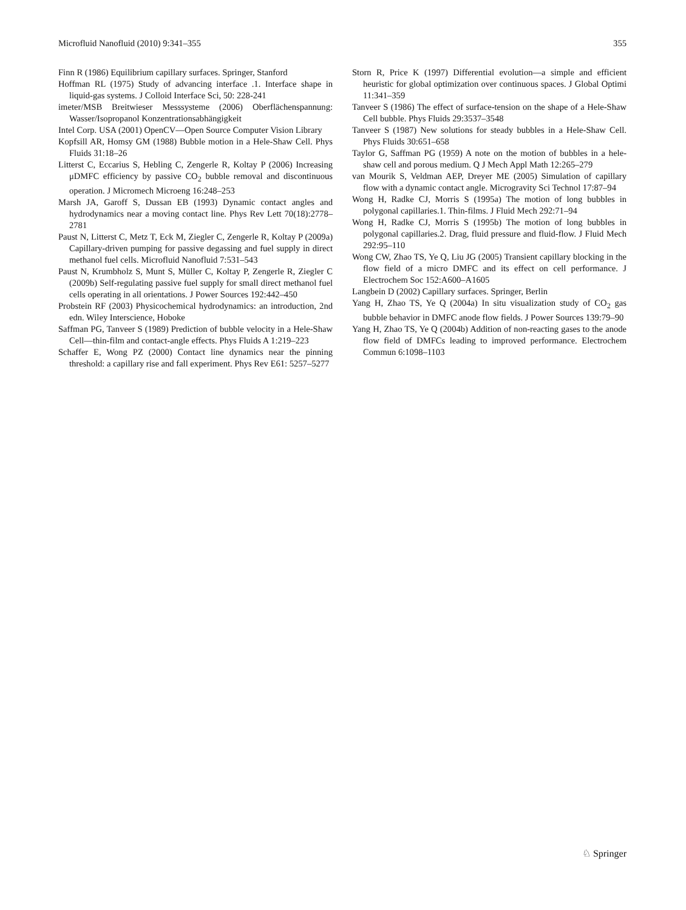Microfluid Nanofluid (2010) 9:341–355 355
Finn R (1986) Equilibrium capillary surfaces. Springer, Stanford
Hoffman RL (1975) Study of advancing interface .1. Interface shape in liquid-gas systems. J Colloid Interface Sci, 50: 228-241
imeter/MSB Breitwieser Messsysteme (2006) Oberflächenspannung: Wasser/Isopropanol Konzentrationsabhängigkeit
Intel Corp. USA (2001) OpenCV—Open Source Computer Vision Library
Kopfsill AR, Homsy GM (1988) Bubble motion in a Hele-Shaw Cell. Phys Fluids 31:18–26
Litterst C, Eccarius S, Hebling C, Zengerle R, Koltay P (2006) Increasing μDMFC efficiency by passive CO<sub>2</sub> bubble removal and discontinuous operation. J Micromech Microeng 16:248–253
Marsh JA, Garoff S, Dussan EB (1993) Dynamic contact angles and hydrodynamics near a moving contact line. Phys Rev Lett 70(18):2778–2781
Paust N, Litterst C, Metz T, Eck M, Ziegler C, Zengerle R, Koltay P (2009a) Capillary-driven pumping for passive degassing and fuel supply in direct methanol fuel cells. Microfluid Nanofluid 7:531–543
Paust N, Krumbholz S, Munt S, Müller C, Koltay P, Zengerle R, Ziegler C (2009b) Self-regulating passive fuel supply for small direct methanol fuel cells operating in all orientations. J Power Sources 192:442–450
Probstein RF (2003) Physicochemical hydrodynamics: an introduction, 2nd edn. Wiley Interscience, Hoboke
Saffman PG, Tanveer S (1989) Prediction of bubble velocity in a Hele-Shaw Cell—thin-film and contact-angle effects. Phys Fluids A 1:219–223
Schaffer E, Wong PZ (2000) Contact line dynamics near the pinning threshold: a capillary rise and fall experiment. Phys Rev E61: 5257–5277
Storn R, Price K (1997) Differential evolution—a simple and efficient heuristic for global optimization over continuous spaces. J Global Optimi 11:341–359
Tanveer S (1986) The effect of surface-tension on the shape of a Hele-Shaw Cell bubble. Phys Fluids 29:3537–3548
Tanveer S (1987) New solutions for steady bubbles in a Hele-Shaw Cell. Phys Fluids 30:651–658
Taylor G, Saffman PG (1959) A note on the motion of bubbles in a hele-shaw cell and porous medium. Q J Mech Appl Math 12:265–279
van Mourik S, Veldman AEP, Dreyer ME (2005) Simulation of capillary flow with a dynamic contact angle. Microgravity Sci Technol 17:87–94
Wong H, Radke CJ, Morris S (1995a) The motion of long bubbles in polygonal capillaries.1. Thin-films. J Fluid Mech 292:71–94
Wong H, Radke CJ, Morris S (1995b) The motion of long bubbles in polygonal capillaries.2. Drag, fluid pressure and fluid-flow. J Fluid Mech 292:95–110
Wong CW, Zhao TS, Ye Q, Liu JG (2005) Transient capillary blocking in the flow field of a micro DMFC and its effect on cell performance. J Electrochem Soc 152:A600–A1605
Langbein D (2002) Capillary surfaces. Springer, Berlin
Yang H, Zhao TS, Ye Q (2004a) In situ visualization study of CO<sub>2</sub> gas bubble behavior in DMFC anode flow fields. J Power Sources 139:79–90
Yang H, Zhao TS, Ye Q (2004b) Addition of non-reacting gases to the anode flow field of DMFCs leading to improved performance. Electrochem Commun 6:1098–1103
♘ Springer